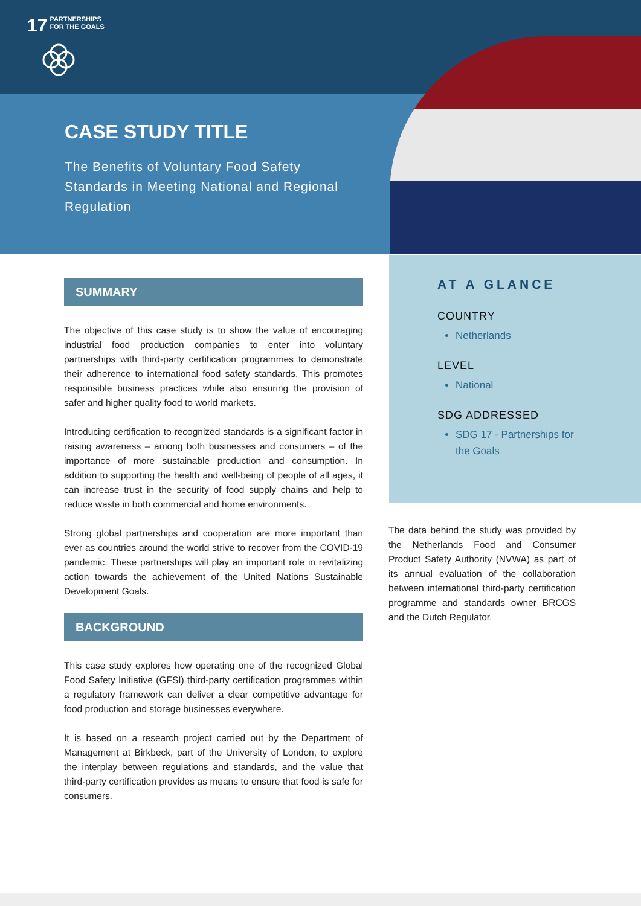17 PARTNERSHIPS
FOR THE GOALS
CASE STUDY TITLE
The Benefits of Voluntary Food Safety Standards in Meeting National and Regional Regulation
SUMMARY
The objective of this case study is to show the value of encouraging industrial food production companies to enter into voluntary partnerships with third-party certification programmes to demonstrate their adherence to international food safety standards. This promotes responsible business practices while also ensuring the provision of safer and higher quality food to world markets.
Introducing certification to recognized standards is a significant factor in raising awareness – among both businesses and consumers – of the importance of more sustainable production and consumption. In addition to supporting the health and well-being of people of all ages, it can increase trust in the security of food supply chains and help to reduce waste in both commercial and home environments.
Strong global partnerships and cooperation are more important than ever as countries around the world strive to recover from the COVID-19 pandemic. These partnerships will play an important role in revitalizing action towards the achievement of the United Nations Sustainable Development Goals.
BACKGROUND
This case study explores how operating one of the recognized Global Food Safety Initiative (GFSI) third-party certification programmes within a regulatory framework can deliver a clear competitive advantage for food production and storage businesses everywhere.
It is based on a research project carried out by the Department of Management at Birkbeck, part of the University of London, to explore the interplay between regulations and standards, and the value that third-party certification provides as means to ensure that food is safe for consumers.
AT A GLANCE
COUNTRY
Netherlands
LEVEL
National
SDG ADDRESSED
SDG 17 - Partnerships for the Goals
The data behind the study was provided by the Netherlands Food and Consumer Product Safety Authority (NVWA) as part of its annual evaluation of the collaboration between international third-party certification programme and standards owner BRCGS and the Dutch Regulator.